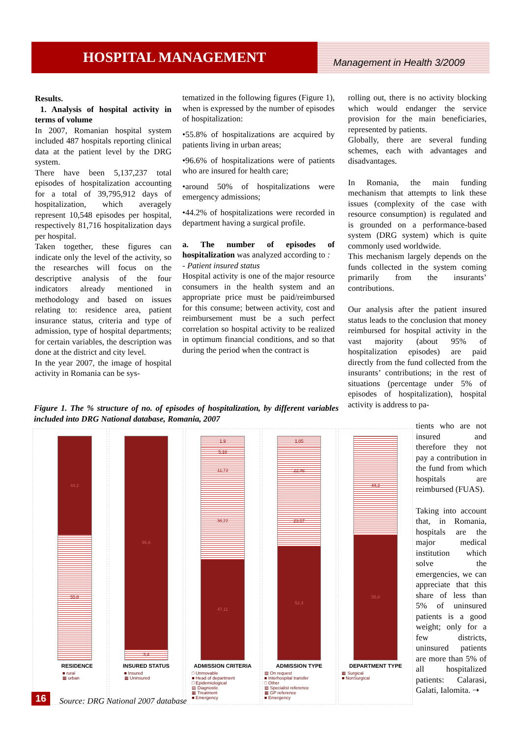HOSPITAL MANAGEMENT
Management in Health 3/2009
Results.
1. Analysis of hospital activity in terms of volume
In 2007, Romanian hospital system included 487 hospitals reporting clinical data at the patient level by the DRG system.
There have been 5,137,237 total episodes of hospitalization accounting for a total of 39,795,912 days of hospitalization, which averagely represent 10,548 episodes per hospital, respectively 81,716 hospitalization days per hospital.
Taken together, these figures can indicate only the level of the activity, so the researches will focus on the descriptive analysis of the four indicators already mentioned in methodology and based on issues relating to: residence area, patient insurance status, criteria and type of admission, type of hospital departments; for certain variables, the description was done at the district and city level.
In the year 2007, the image of hospital activity in Romania can be sys-
tematized in the following figures (Figure 1), when is expressed by the number of episodes of hospitalization:
•55.8% of hospitalizations are acquired by patients living in urban areas;
•96.6% of hospitalizations were of patients who are insured for health care;
•around 50% of hospitalizations were emergency admissions;
•44.2% of hospitalizations were recorded in department having a surgical profile.
a. The number of episodes of hospitalization was analyzed according to :
- Patient insured status
Hospital activity is one of the major resource consumers in the health system and an appropriate price must be paid/reimbursed for this consume; between activity, cost and reimbursement must be a such perfect correlation so hospital activity to be realized in optimum financial conditions, and so that during the period when the contract is
rolling out, there is no activity blocking which would endanger the service provision for the main beneficiaries, represented by patients.
Globally, there are several funding schemes, each with advantages and disadvantages.
In Romania, the main funding mechanism that attempts to link these issues (complexity of the case with resource consumption) is regulated and is grounded on a performance-based system (DRG system) which is quite commonly used worldwide.
This mechanism largely depends on the funds collected in the system coming primarily from the insurants’ contributions.
Our analysis after the patient insured status leads to the conclusion that money reimbursed for hospital activity in the vast majority (about 95% of hospitalization episodes) are paid directly from the fund collected from the insurants’ contributions; in the rest of situations (percentage under 5% of episodes of hospitalization), hospital activity is address to pa-
tients who are not insured and therefore they not pay a contribution in the fund from which hospitals are reimbursed (FUAS).
Taking into account that, in Romania, hospitals are the major medical institution which solve the emergencies, we can appreciate that this share of less than 5% of uninsured patients is a good weight; only for a few districts, uninsured patients are more than 5% of all hospitalized patients: Calarasi, Galati, Ialomita. ➝
Figure 1. The % structure of no. of episodes of hospitalization, by different variables included into DRG National database, Romania, 2007
44,2
55,8
RESIDENCE
■ rural
▦ urban
96,6
3,4
INSURED STATUS
■ Insured
▦ Uninsured
1,9
5,18
11,73
36,22
47,11
ADMISSION CRITERIA
□ Unmovable
■ Head of department
□ Epidemiological
▤ Diagnostic
▦ Treatment
■ Emergency
1,05
22,46
23,57
52,4
ADMISSION TYPE
▧ On request
■ Interhospital transfer
□ Other
▨ Specialist reference
▦ GP reference
■ Emergency
44,2
55,8
DEPARTMENT TYPE
▦ Surgical
■ NonSurgical
16
Source: DRG National 2007 database